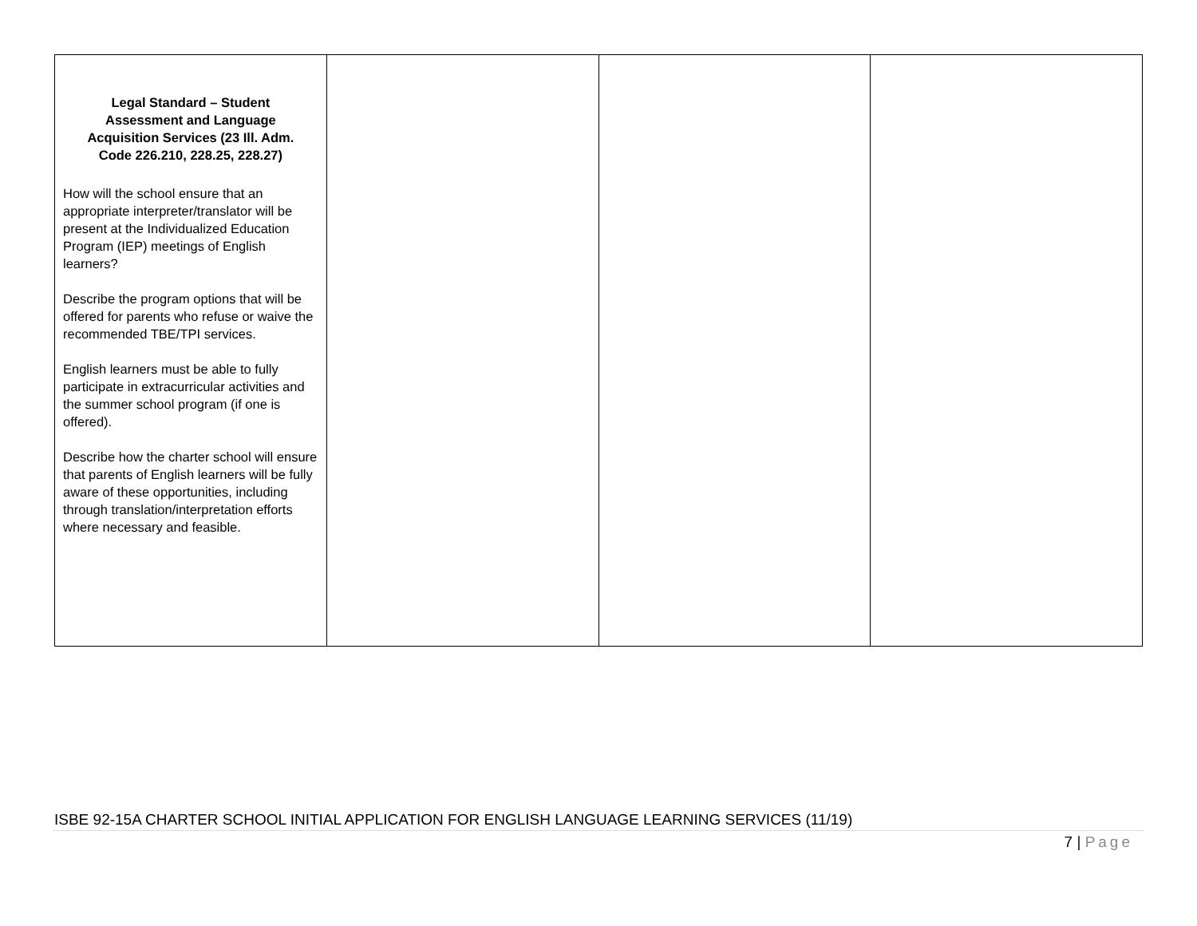| Legal Standard – Student Assessment and Language Acquisition Services (23 Ill. Adm. Code 226.210, 228.25, 228.27) How will the school ensure that an appropriate interpreter/translator will be present at the Individualized Education Program (IEP) meetings of English learners? Describe the program options that will be offered for parents who refuse or waive the recommended TBE/TPI services. English learners must be able to fully participate in extracurricular activities and the summer school program (if one is offered). Describe how the charter school will ensure that parents of English learners will be fully aware of these opportunities, including through translation/interpretation efforts where necessary and feasible. | | | |
ISBE 92-15A CHARTER SCHOOL INITIAL APPLICATION FOR ENGLISH LANGUAGE LEARNING SERVICES (11/19)
7 | Page